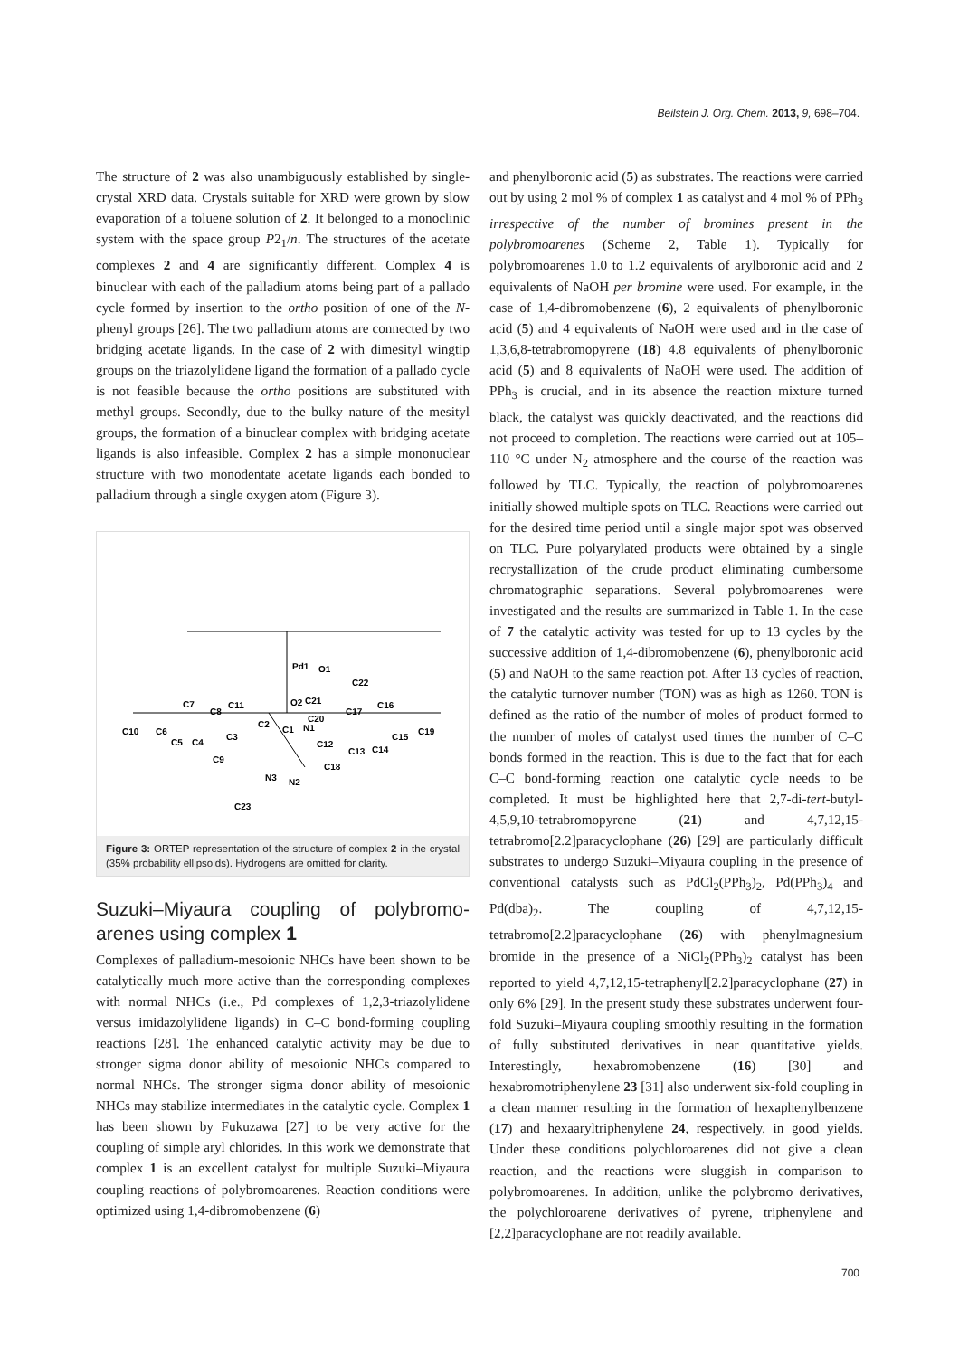Beilstein J. Org. Chem. 2013, 9, 698–704.
The structure of 2 was also unambiguously established by single-crystal XRD data. Crystals suitable for XRD were grown by slow evaporation of a toluene solution of 2. It belonged to a monoclinic system with the space group P2<sub>1</sub>/n. The structures of the acetate complexes 2 and 4 are significantly different. Complex 4 is binuclear with each of the palladium atoms being part of a pallado cycle formed by insertion to the ortho position of one of the N-phenyl groups [26]. The two palladium atoms are connected by two bridging acetate ligands. In the case of 2 with dimesityl wingtip groups on the triazolylidene ligand the formation of a pallado cycle is not feasible because the ortho positions are substituted with methyl groups. Secondly, due to the bulky nature of the mesityl groups, the formation of a binuclear complex with bridging acetate ligands is also infeasible. Complex 2 has a simple mononuclear structure with two monodentate acetate ligands each bonded to palladium through a single oxygen atom (Figure 3).
Pd1
O1
O2
C21
C22
C1
N1
C2
N3
N2
C23
C10
C6
C5
C4
C3
C9
C7
C8
C11
C20
C17
C16
C15
C19
C12
C13
C14
C18
Figure 3: ORTEP representation of the structure of complex 2 in the crystal (35% probability ellipsoids). Hydrogens are omitted for clarity.
Suzuki–Miyaura coupling of polybromo-arenes using complex 1
Complexes of palladium-mesoionic NHCs have been shown to be catalytically much more active than the corresponding complexes with normal NHCs (i.e., Pd complexes of 1,2,3-triazolylidene versus imidazolylidene ligands) in C–C bond-forming coupling reactions [28]. The enhanced catalytic activity may be due to stronger sigma donor ability of mesoionic NHCs compared to normal NHCs. The stronger sigma donor ability of mesoionic NHCs may stabilize intermediates in the catalytic cycle. Complex 1 has been shown by Fukuzawa [27] to be very active for the coupling of simple aryl chlorides. In this work we demonstrate that complex 1 is an excellent catalyst for multiple Suzuki–Miyaura coupling reactions of polybromoarenes. Reaction conditions were optimized using 1,4-dibromobenzene (6)
and phenylboronic acid (5) as substrates. The reactions were carried out by using 2 mol % of complex 1 as catalyst and 4 mol % of PPh<sub>3</sub> irrespective of the number of bromines present in the polybromoarenes (Scheme 2, Table 1). Typically for polybromoarenes 1.0 to 1.2 equivalents of arylboronic acid and 2 equivalents of NaOH per bromine were used. For example, in the case of 1,4-dibromobenzene (6), 2 equivalents of phenylboronic acid (5) and 4 equivalents of NaOH were used and in the case of 1,3,6,8-tetrabromopyrene (18) 4.8 equivalents of phenylboronic acid (5) and 8 equivalents of NaOH were used. The addition of PPh<sub>3</sub> is crucial, and in its absence the reaction mixture turned black, the catalyst was quickly deactivated, and the reactions did not proceed to completion. The reactions were carried out at 105–110 °C under N<sub>2</sub> atmosphere and the course of the reaction was followed by TLC. Typically, the reaction of polybromoarenes initially showed multiple spots on TLC. Reactions were carried out for the desired time period until a single major spot was observed on TLC. Pure polyarylated products were obtained by a single recrystallization of the crude product eliminating cumbersome chromatographic separations. Several polybromoarenes were investigated and the results are summarized in Table 1. In the case of 7 the catalytic activity was tested for up to 13 cycles by the successive addition of 1,4-dibromobenzene (6), phenylboronic acid (5) and NaOH to the same reaction pot. After 13 cycles of reaction, the catalytic turnover number (TON) was as high as 1260. TON is defined as the ratio of the number of moles of product formed to the number of moles of catalyst used times the number of C–C bonds formed in the reaction. This is due to the fact that for each C–C bond-forming reaction one catalytic cycle needs to be completed. It must be highlighted here that 2,7-di-tert-butyl-4,5,9,10-tetrabromopyrene (21) and 4,7,12,15-tetrabromo[2.2]paracyclophane (26) [29] are particularly difficult substrates to undergo Suzuki–Miyaura coupling in the presence of conventional catalysts such as PdCl<sub>2</sub>(PPh<sub>3</sub>)<sub>2</sub>, Pd(PPh<sub>3</sub>)<sub>4</sub> and Pd(dba)<sub>2</sub>. The coupling of 4,7,12,15-tetrabromo[2.2]paracyclophane (26) with phenylmagnesium bromide in the presence of a NiCl<sub>2</sub>(PPh<sub>3</sub>)<sub>2</sub> catalyst has been reported to yield 4,7,12,15-tetraphenyl[2.2]paracyclophane (27) in only 6% [29]. In the present study these substrates underwent four-fold Suzuki–Miyaura coupling smoothly resulting in the formation of fully substituted derivatives in near quantitative yields. Interestingly, hexabromobenzene (16) [30] and hexabromotriphenylene 23 [31] also underwent six-fold coupling in a clean manner resulting in the formation of hexaphenylbenzene (17) and hexaaryltriphenylene 24, respectively, in good yields. Under these conditions polychloroarenes did not give a clean reaction, and the reactions were sluggish in comparison to polybromoarenes. In addition, unlike the polybromo derivatives, the polychloroarene derivatives of pyrene, triphenylene and [2,2]paracyclophane are not readily available.
700